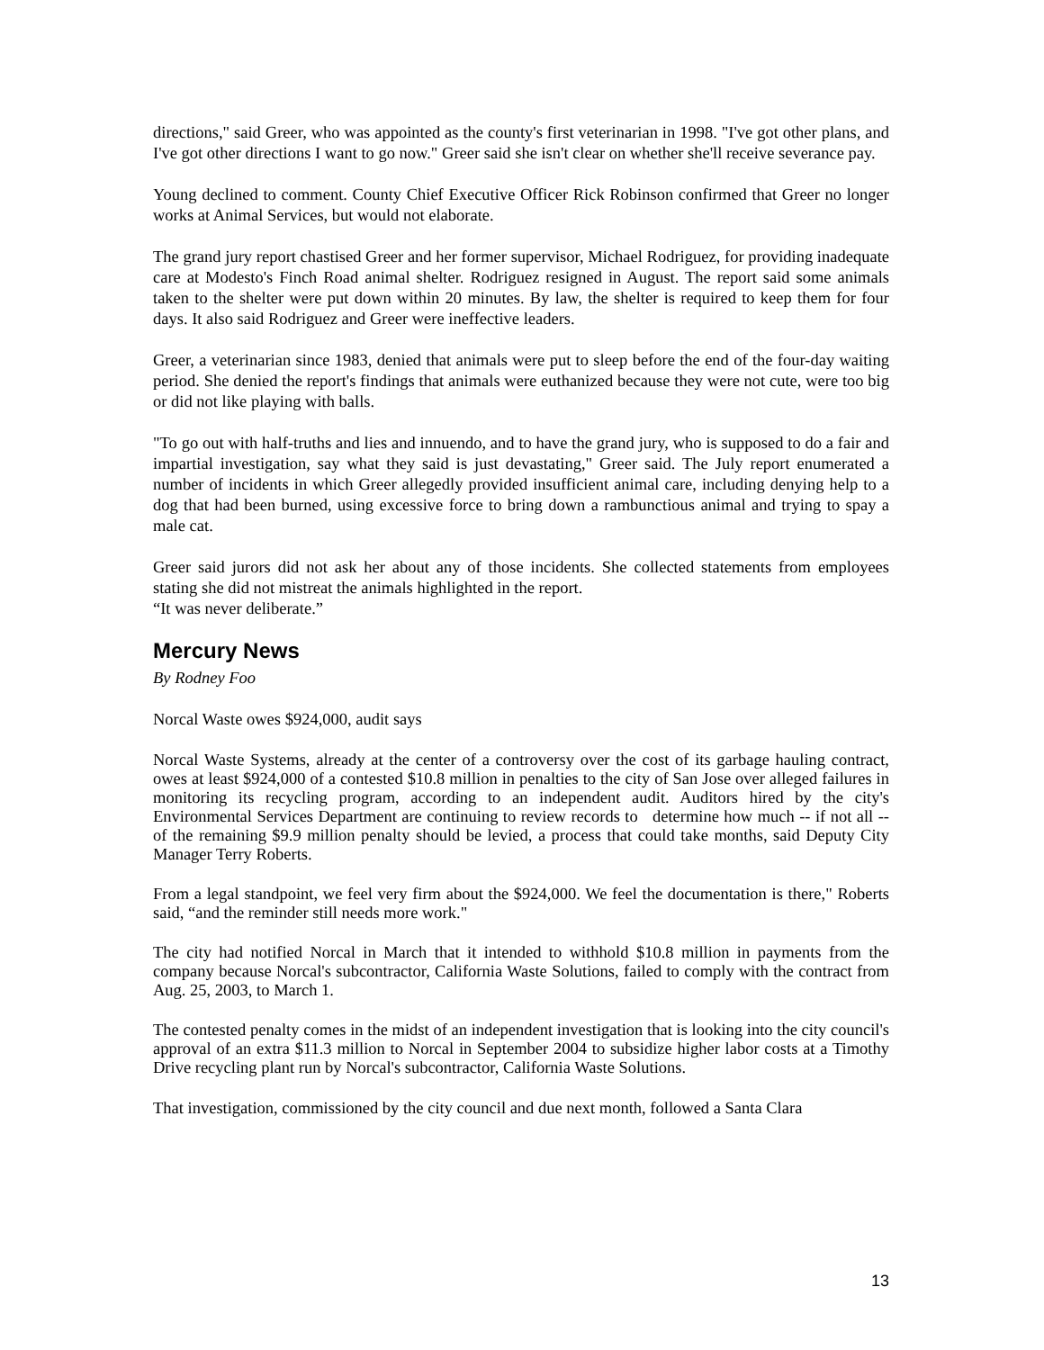directions," said Greer, who was appointed as the county's first veterinarian in 1998. "I've got other plans, and I've got other directions I want to go now." Greer said she isn't clear on whether she'll receive severance pay.
Young declined to comment. County Chief Executive Officer Rick Robinson confirmed that Greer no longer works at Animal Services, but would not elaborate.
The grand jury report chastised Greer and her former supervisor, Michael Rodriguez, for providing inadequate care at Modesto's Finch Road animal shelter. Rodriguez resigned in August. The report said some animals taken to the shelter were put down within 20 minutes. By law, the shelter is required to keep them for four days. It also said Rodriguez and Greer were ineffective leaders.
Greer, a veterinarian since 1983, denied that animals were put to sleep before the end of the four-day waiting period. She denied the report's findings that animals were euthanized because they were not cute, were too big or did not like playing with balls.
"To go out with half-truths and lies and innuendo, and to have the grand jury, who is supposed to do a fair and impartial investigation, say what they said is just devastating," Greer said. The July report enumerated a number of incidents in which Greer allegedly provided insufficient animal care, including denying help to a dog that had been burned, using excessive force to bring down a rambunctious animal and trying to spay a male cat.
Greer said jurors did not ask her about any of those incidents. She collected statements from employees stating she did not mistreat the animals highlighted in the report.
“It was never deliberate.”
Mercury News
By Rodney Foo
Norcal Waste owes $924,000, audit says
Norcal Waste Systems, already at the center of a controversy over the cost of its garbage hauling contract, owes at least $924,000 of a contested $10.8 million in penalties to the city of San Jose over alleged failures in monitoring its recycling program, according to an independent audit. Auditors hired by the city's Environmental Services Department are continuing to review records to determine how much -- if not all -- of the remaining $9.9 million penalty should be levied, a process that could take months, said Deputy City Manager Terry Roberts.
From a legal standpoint, we feel very firm about the $924,000. We feel the documentation is there," Roberts said, “and the reminder still needs more work."
The city had notified Norcal in March that it intended to withhold $10.8 million in payments from the company because Norcal's subcontractor, California Waste Solutions, failed to comply with the contract from Aug. 25, 2003, to March 1.
The contested penalty comes in the midst of an independent investigation that is looking into the city council's approval of an extra $11.3 million to Norcal in September 2004 to subsidize higher labor costs at a Timothy Drive recycling plant run by Norcal's subcontractor, California Waste Solutions.
That investigation, commissioned by the city council and due next month, followed a Santa Clara
13